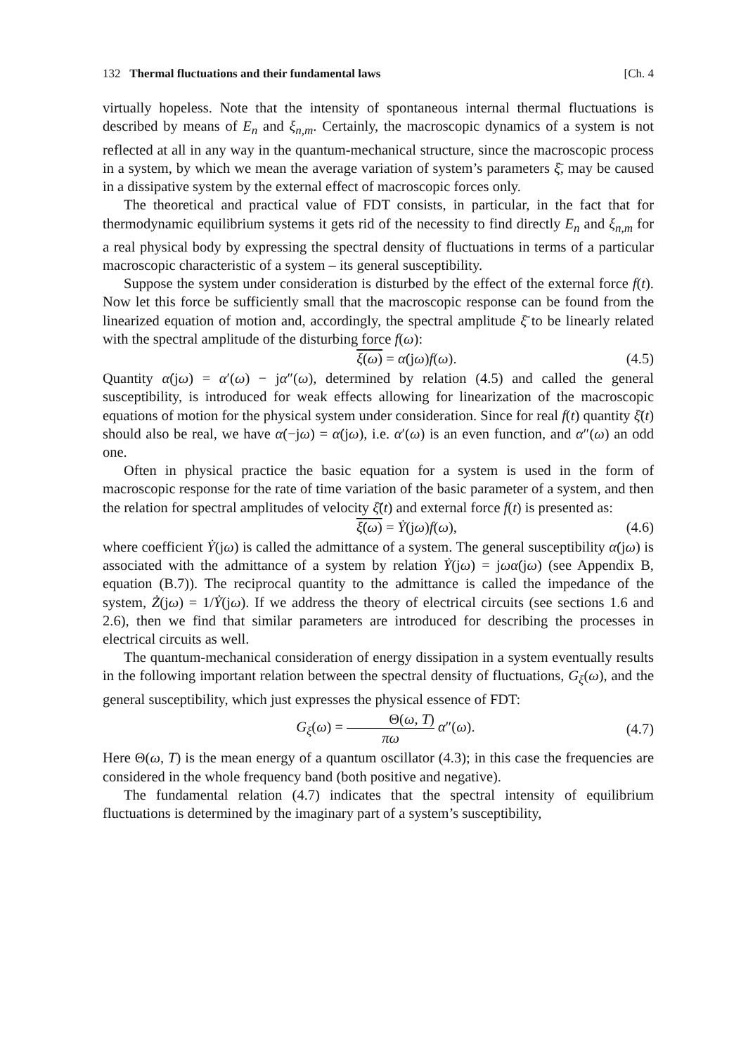132 Thermal fluctuations and their fundamental laws [Ch. 4
virtually hopeless. Note that the intensity of spontaneous internal thermal fluctuations is described by means of E<sub>n</sub> and ξ<sub>n,m</sub>. Certainly, the macroscopic dynamics of a system is not reflected at all in any way in the quantum-mechanical structure, since the macroscopic process in a system, by which we mean the average variation of system’s parameters ξ̄, may be caused in a dissipative system by the external effect of macroscopic forces only.
The theoretical and practical value of FDT consists, in particular, in the fact that for thermodynamic equilibrium systems it gets rid of the necessity to find directly E<sub>n</sub> and ξ<sub>n,m</sub> for a real physical body by expressing the spectral density of fluctuations in terms of a particular macroscopic characteristic of a system – its general susceptibility.
Suppose the system under consideration is disturbed by the effect of the external force f(t). Now let this force be sufficiently small that the macroscopic response can be found from the linearized equation of motion and, accordingly, the spectral amplitude ξ̄ to be linearly related with the spectral amplitude of the disturbing force f(ω):
ξ(ω) = α̇(jω)f(ω). (4.5)
Quantity α̇(jω) = α′(ω) − jα″(ω), determined by relation (4.5) and called the general susceptibility, is introduced for weak effects allowing for linearization of the macroscopic equations of motion for the physical system under consideration. Since for real f(t) quantity ξ̄(t) should also be real, we have α̇(−jω) = α̇(jω), i.e. α′(ω) is an even function, and α″(ω) an odd one.
Often in physical practice the basic equation for a system is used in the form of macroscopic response for the rate of time variation of the basic parameter of a system, and then the relation for spectral amplitudes of velocity ξ̄̇(t) and external force f(t) is presented as:
ξ̇(ω) = Ẏ(jω)f(ω), (4.6)
where coefficient Ẏ(jω) is called the admittance of a system. The general susceptibility α̇(jω) is associated with the admittance of a system by relation Ẏ(jω) = jωα̇(jω) (see Appendix B, equation (B.7)). The reciprocal quantity to the admittance is called the impedance of the system, Ż(jω) = 1/Ẏ(jω). If we address the theory of electrical circuits (see sections 1.6 and 2.6), then we find that similar parameters are introduced for describing the processes in electrical circuits as well.
The quantum-mechanical consideration of energy dissipation in a system eventually results in the following important relation between the spectral density of fluctuations, G<sub>ξ</sub>(ω), and the general susceptibility, which just expresses the physical essence of FDT:
G<sub>ξ</sub>(ω) = Θ(ω, T) πω α″(ω). (4.7)
Here Θ(ω, T) is the mean energy of a quantum oscillator (4.3); in this case the frequencies are considered in the whole frequency band (both positive and negative).
The fundamental relation (4.7) indicates that the spectral intensity of equilibrium fluctuations is determined by the imaginary part of a system’s susceptibility,